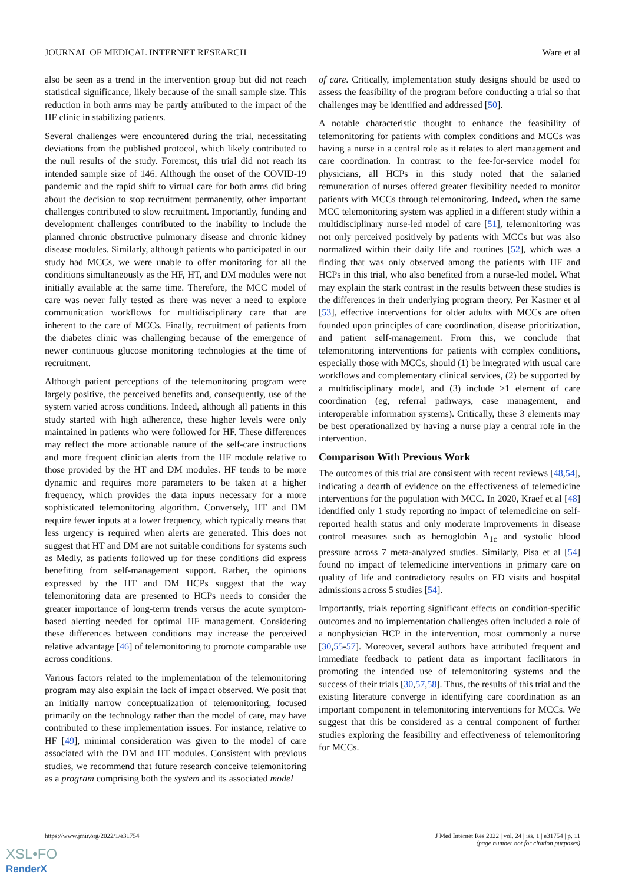JOURNAL OF MEDICAL INTERNET RESEARCH Ware et al
also be seen as a trend in the intervention group but did not reach statistical significance, likely because of the small sample size. This reduction in both arms may be partly attributed to the impact of the HF clinic in stabilizing patients.
Several challenges were encountered during the trial, necessitating deviations from the published protocol, which likely contributed to the null results of the study. Foremost, this trial did not reach its intended sample size of 146. Although the onset of the COVID-19 pandemic and the rapid shift to virtual care for both arms did bring about the decision to stop recruitment permanently, other important challenges contributed to slow recruitment. Importantly, funding and development challenges contributed to the inability to include the planned chronic obstructive pulmonary disease and chronic kidney disease modules. Similarly, although patients who participated in our study had MCCs, we were unable to offer monitoring for all the conditions simultaneously as the HF, HT, and DM modules were not initially available at the same time. Therefore, the MCC model of care was never fully tested as there was never a need to explore communication workflows for multidisciplinary care that are inherent to the care of MCCs. Finally, recruitment of patients from the diabetes clinic was challenging because of the emergence of newer continuous glucose monitoring technologies at the time of recruitment.
Although patient perceptions of the telemonitoring program were largely positive, the perceived benefits and, consequently, use of the system varied across conditions. Indeed, although all patients in this study started with high adherence, these higher levels were only maintained in patients who were followed for HF. These differences may reflect the more actionable nature of the self-care instructions and more frequent clinician alerts from the HF module relative to those provided by the HT and DM modules. HF tends to be more dynamic and requires more parameters to be taken at a higher frequency, which provides the data inputs necessary for a more sophisticated telemonitoring algorithm. Conversely, HT and DM require fewer inputs at a lower frequency, which typically means that less urgency is required when alerts are generated. This does not suggest that HT and DM are not suitable conditions for systems such as Medly, as patients followed up for these conditions did express benefiting from self-management support. Rather, the opinions expressed by the HT and DM HCPs suggest that the way telemonitoring data are presented to HCPs needs to consider the greater importance of long-term trends versus the acute symptom-based alerting needed for optimal HF management. Considering these differences between conditions may increase the perceived relative advantage [46] of telemonitoring to promote comparable use across conditions.
Various factors related to the implementation of the telemonitoring program may also explain the lack of impact observed. We posit that an initially narrow conceptualization of telemonitoring, focused primarily on the technology rather than the model of care, may have contributed to these implementation issues. For instance, relative to HF [49], minimal consideration was given to the model of care associated with the DM and HT modules. Consistent with previous studies, we recommend that future research conceive telemonitoring as a program comprising both the system and its associated model
of care. Critically, implementation study designs should be used to assess the feasibility of the program before conducting a trial so that challenges may be identified and addressed [50].
A notable characteristic thought to enhance the feasibility of telemonitoring for patients with complex conditions and MCCs was having a nurse in a central role as it relates to alert management and care coordination. In contrast to the fee-for-service model for physicians, all HCPs in this study noted that the salaried remuneration of nurses offered greater flexibility needed to monitor patients with MCCs through telemonitoring. Indeed, when the same MCC telemonitoring system was applied in a different study within a multidisciplinary nurse-led model of care [51], telemonitoring was not only perceived positively by patients with MCCs but was also normalized within their daily life and routines [52], which was a finding that was only observed among the patients with HF and HCPs in this trial, who also benefited from a nurse-led model. What may explain the stark contrast in the results between these studies is the differences in their underlying program theory. Per Kastner et al [53], effective interventions for older adults with MCCs are often founded upon principles of care coordination, disease prioritization, and patient self-management. From this, we conclude that telemonitoring interventions for patients with complex conditions, especially those with MCCs, should (1) be integrated with usual care workflows and complementary clinical services, (2) be supported by a multidisciplinary model, and (3) include ≥1 element of care coordination (eg, referral pathways, case management, and interoperable information systems). Critically, these 3 elements may be best operationalized by having a nurse play a central role in the intervention.
Comparison With Previous Work
The outcomes of this trial are consistent with recent reviews [48,54], indicating a dearth of evidence on the effectiveness of telemedicine interventions for the population with MCC. In 2020, Kraef et al [48] identified only 1 study reporting no impact of telemedicine on self-reported health status and only moderate improvements in disease control measures such as hemoglobin A<sub>1c</sub> and systolic blood pressure across 7 meta-analyzed studies. Similarly, Pisa et al [54] found no impact of telemedicine interventions in primary care on quality of life and contradictory results on ED visits and hospital admissions across 5 studies [54].
Importantly, trials reporting significant effects on condition-specific outcomes and no implementation challenges often included a role of a nonphysician HCP in the intervention, most commonly a nurse [30,55-57]. Moreover, several authors have attributed frequent and immediate feedback to patient data as important facilitators in promoting the intended use of telemonitoring systems and the success of their trials [30,57,58]. Thus, the results of this trial and the existing literature converge in identifying care coordination as an important component in telemonitoring interventions for MCCs. We suggest that this be considered as a central component of further studies exploring the feasibility and effectiveness of telemonitoring for MCCs.
https://www.jmir.org/2022/1/e31754 J Med Internet Res 2022 | vol. 24 | iss. 1 | e31754 | p. 11
(page number not for citation purposes)
XSL•FO
RenderX